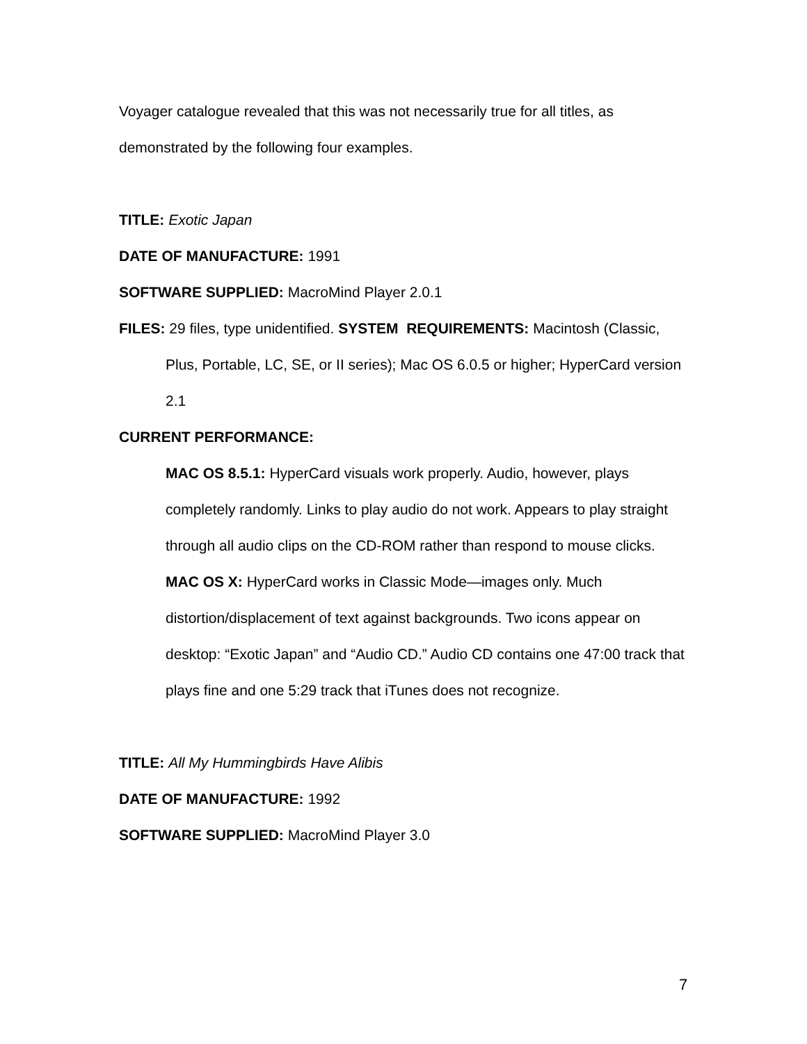Voyager catalogue revealed that this was not necessarily true for all titles, as demonstrated by the following four examples.
TITLE: Exotic Japan
DATE OF MANUFACTURE: 1991
SOFTWARE SUPPLIED: MacroMind Player 2.0.1
FILES: 29 files, type unidentified. SYSTEM REQUIREMENTS: Macintosh (Classic, Plus, Portable, LC, SE, or II series); Mac OS 6.0.5 or higher; HyperCard version 2.1
CURRENT PERFORMANCE:
MAC OS 8.5.1: HyperCard visuals work properly. Audio, however, plays completely randomly. Links to play audio do not work. Appears to play straight through all audio clips on the CD-ROM rather than respond to mouse clicks.
MAC OS X: HyperCard works in Classic Mode—images only. Much distortion/displacement of text against backgrounds. Two icons appear on desktop: “Exotic Japan” and “Audio CD.” Audio CD contains one 47:00 track that plays fine and one 5:29 track that iTunes does not recognize.
TITLE: All My Hummingbirds Have Alibis
DATE OF MANUFACTURE: 1992
SOFTWARE SUPPLIED: MacroMind Player 3.0
7